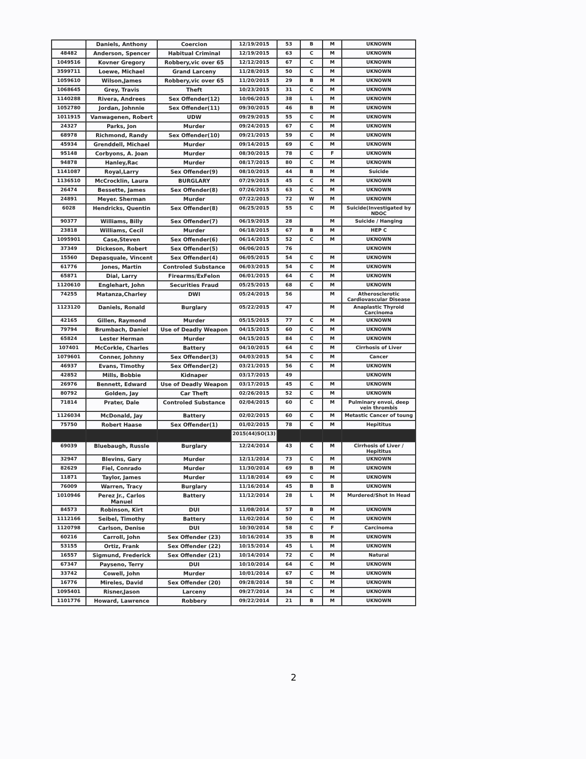| | Daniels, Anthony | Coercion | 12/19/2015 | 53 | B | M | UKNOWN |
| 48482 | Anderson, Spencer | Habitual Criminal | 12/19/2015 | 63 | C | M | UKNOWN |
| 1049516 | Kovner Gregory | Robbery,vic over 65 | 12/12/2015 | 67 | C | M | UKNOWN |
| 3599711 | Loewe, Michael | Grand Larceny | 11/28/2015 | 50 | C | M | UKNOWN |
| 1059610 | Wilson,James | Robbery,vic over 65 | 11/20/2015 | 29 | B | M | UKNOWN |
| 1068645 | Grey, Travis | Theft | 10/23/2015 | 31 | C | M | UKNOWN |
| 1140288 | Rivera, Andrees | Sex Offender(12) | 10/06/2015 | 38 | L | M | UKNOWN |
| 1052780 | Jordan, Johnnie | Sex Offender(11) | 09/30/2015 | 46 | B | M | UKNOWN |
| 1011915 | Vanwagenen, Robert | UDW | 09/29/2015 | 55 | C | M | UKNOWN |
| 24327 | Parks, Jon | Murder | 09/24/2015 | 67 | C | M | UKNOWN |
| 68978 | Richmond, Randy | Sex Offender(10) | 09/21/2015 | 59 | C | M | UKNOWN |
| 45934 | Grenddell, Michael | Murder | 09/14/2015 | 69 | C | M | UKNOWN |
| 95148 | Corbyons, A. Joan | Murder | 08/30/2015 | 78 | C | F | UKNOWN |
| 94878 | Hanley,Rac | Murder | 08/17/2015 | 80 | C | M | UKNOWN |
| 1141087 | Royal,Larry | Sex Offender(9) | 08/10/2015 | 44 | B | M | Suicide |
| 1136510 | McCrocklin, Laura | BURGLARY | 07/29/2015 | 45 | C | M | UKNOWN |
| 26474 | Bessette, James | Sex Offender(8) | 07/26/2015 | 63 | C | M | UKNOWN |
| 24891 | Meyer. Sherman | Murder | 07/22/2015 | 72 | W | M | UKNOWN |
| 6028 | Hendricks, Quentin | Sex Offender(8) | 06/25/2015 | 55 | C | M | Suicide(Investigated by NDOC |
| 90377 | Williams, Billy | Sex Offender(7) | 06/19/2015 | 28 | | M | Suicide / Hanging |
| 23818 | Williams, Cecil | Murder | 06/18/2015 | 67 | B | M | HEP C |
| 1095901 | Case,Steven | Sex Offender(6) | 06/14/2015 | 52 | C | M | UKNOWN |
| 37349 | Dickeson, Robert | Sex Offender(5) | 06/06/2015 | 76 | | | UKNOWN |
| 15560 | Depasquale, Vincent | Sex Offender(4) | 06/05/2015 | 54 | C | M | UKNOWN |
| 61776 | Jones, Martin | Controled Substance | 06/03/2015 | 54 | C | M | UKNOWN |
| 65871 | Dial, Larry | Firearms/ExFelon | 06/01/2015 | 64 | C | M | UKNOWN |
| 1120610 | Englehart, John | Securities Fraud | 05/25/2015 | 68 | C | M | UKNOWN |
| 74255 | Matanza,Charley | DWI | 05/24/2015 | 56 | | M | Atherosclerotic Cardiovascular Disease |
| 1123120 | Daniels, Ronald | Burglary | 05/22/2015 | 47 | | M | Anaplastic Thyroid Carcinoma |
| 42165 | Gillen, Raymond | Murder | 05/15/2015 | 77 | C | M | UKNOWN |
| 79794 | Brumbach, Daniel | Use of Deadly Weapon | 04/15/2015 | 60 | C | M | UKNOWN |
| 65824 | Lester Herman | Murder | 04/15/2015 | 84 | C | M | UKNOWN |
| 107401 | McCorkle, Charles | Battery | 04/10/2015 | 64 | C | M | Cirrhosis of Liver |
| 1079601 | Conner, Johnny | Sex Offender(3) | 04/03/2015 | 54 | C | M | Cancer |
| 46937 | Evans, Timothy | Sex Offender(2) | 03/21/2015 | 56 | C | M | UKNOWN |
| 42852 | Mills, Bobbie | Kidnaper | 03/17/2015 | 49 | | | UKNOWN |
| 26976 | Bennett, Edward | Use of Deadly Weapon | 03/17/2015 | 45 | C | M | UKNOWN |
| 80792 | Golden, Jay | Car Theft | 02/26/2015 | 52 | C | M | UKNOWN |
| 71814 | Prater, Dale | Controled Substance | 02/04/2015 | 60 | C | M | Pulminary envoi, deep vein thrombis |
| 1126034 | McDonald, Jay | Battery | 02/02/2015 | 60 | C | M | Metastic Cancer of toung |
| 75750 | Robert Haase | Sex Offender(1) | 01/02/2015 | 78 | C | M | Hepititus |
| | | | 2015(44)SO(13) | | | | |
| 69039 | Bluebaugh, Russle | Burglary | 12/24/2014 | 43 | C | M | Cirrhosis of Liver / Hepititus |
| 32947 | Blevins, Gary | Murder | 12/11/2014 | 73 | C | M | UKNOWN |
| 82629 | Fiel, Conrado | Murder | 11/30/2014 | 69 | B | M | UKNOWN |
| 11871 | Taylor, James | Murder | 11/18/2014 | 69 | C | M | UKNOWN |
| 76009 | Warren, Tracy | Burglary | 11/16/2014 | 45 | B | B | UKNOWN |
| 1010946 | Perez Jr., Carlos Manuel | Battery | 11/12/2014 | 28 | L | M | Murdered/Shot In Head |
| 84573 | Robinson, Kirt | DUI | 11/08/2014 | 57 | B | M | UKNOWN |
| 1112166 | Seibel, Timothy | Battery | 11/02/2014 | 50 | C | M | UKNOWN |
| 1120798 | Carlson, Denise | DUI | 10/30/2014 | 58 | C | F | Carcinoma |
| 60216 | Carroll, John | Sex Offender (23) | 10/16/2014 | 35 | B | M | UKNOWN |
| 53155 | Ortiz, Frank | Sex Offender (22) | 10/15/2014 | 45 | L | M | UKNOWN |
| 16557 | Sigmund, Frederick | Sex Offender (21) | 10/14/2014 | 72 | C | M | Natural |
| 67347 | Payseno, Terry | DUI | 10/10/2014 | 64 | C | M | UKNOWN |
| 33742 | Cowell, John | Murder | 10/01/2014 | 67 | C | M | UKNOWN |
| 16776 | Mireles, David | Sex Offender (20) | 09/28/2014 | 58 | C | M | UKNOWN |
| 1095401 | Risner,Jason | Larceny | 09/27/2014 | 34 | C | M | UKNOWN |
| 1101776 | Howard, Lawrence | Robbery | 09/22/2014 | 21 | B | M | UKNOWN |
2